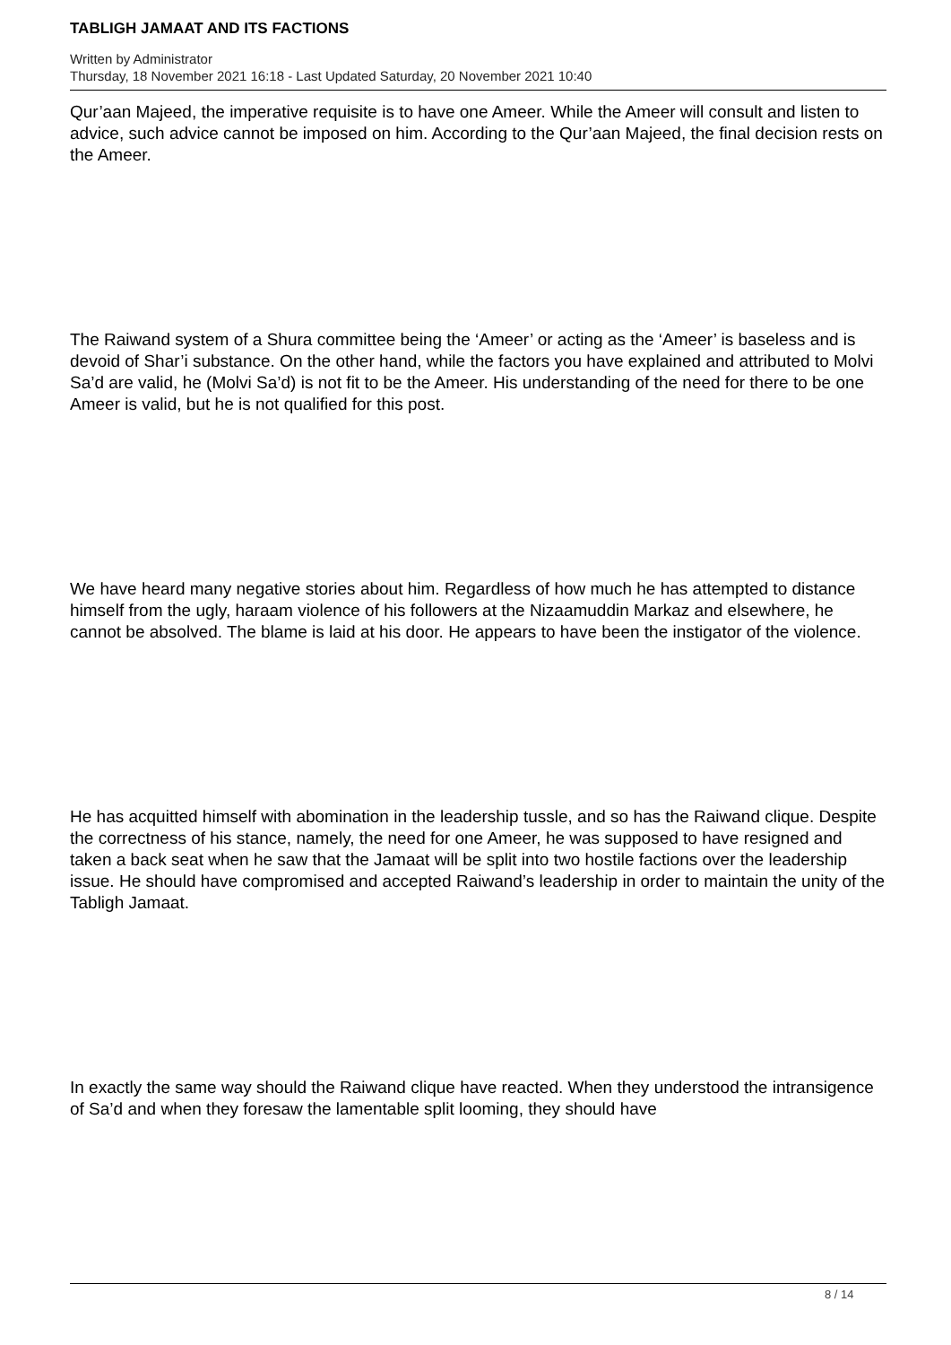TABLIGH JAMAAT AND ITS FACTIONS
Written by Administrator
Thursday, 18 November 2021 16:18 - Last Updated Saturday, 20 November 2021 10:40
Qur’aan Majeed, the imperative requisite is to have one Ameer. While the Ameer will consult and listen to advice, such advice cannot be imposed on him. According to the Qur’aan Majeed, the final decision rests on the Ameer.
The Raiwand system of a Shura committee being the ‘Ameer’ or acting as the ‘Ameer’ is baseless and is devoid of Shar’i substance. On the other hand, while the factors you have explained and attributed to Molvi Sa’d are valid, he (Molvi Sa’d) is not fit to be the Ameer. His understanding of the need for there to be one Ameer is valid, but he is not qualified for this post.
We have heard many negative stories about him. Regardless of how much he has attempted to distance himself from the ugly, haraam violence of his followers at the Nizaamuddin Markaz and elsewhere, he cannot be absolved. The blame is laid at his door. He appears to have been the instigator of the violence.
He has acquitted himself with abomination in the leadership tussle, and so has the Raiwand clique. Despite the correctness of his stance, namely, the need for one Ameer, he was supposed to have resigned and taken a back seat when he saw that the Jamaat will be split into two hostile factions over the leadership issue. He should have compromised and accepted Raiwand’s leadership in order to maintain the unity of the Tabligh Jamaat.
In exactly the same way should the Raiwand clique have reacted. When they understood the intransigence of Sa’d and when they foresaw the lamentable split looming, they should have
8 / 14